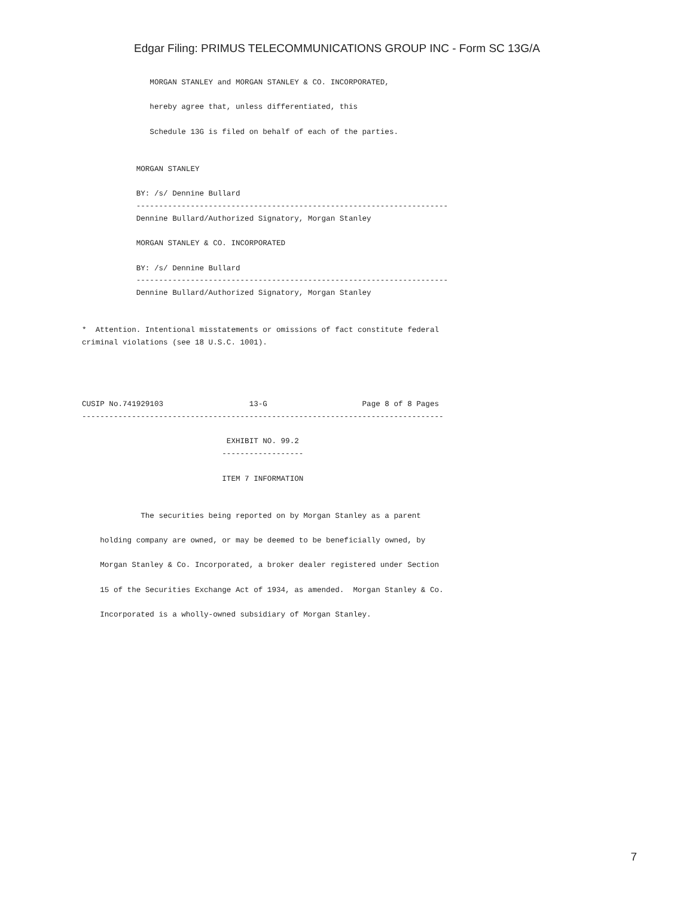Edgar Filing: PRIMUS TELECOMMUNICATIONS GROUP INC - Form SC 13G/A
               MORGAN STANLEY and MORGAN STANLEY & CO. INCORPORATED,

               hereby agree that, unless differentiated, this

               Schedule 13G is filed on behalf of each of the parties.


            MORGAN STANLEY

            BY: /s/ Dennine Bullard
            ---------------------------------------------------------------------
            Dennine Bullard/Authorized Signatory, Morgan Stanley

            MORGAN STANLEY & CO. INCORPORATED

            BY: /s/ Dennine Bullard
            ---------------------------------------------------------------------
            Dennine Bullard/Authorized Signatory, Morgan Stanley


*  Attention. Intentional misstatements or omissions of fact constitute federal
criminal violations (see 18 U.S.C. 1001).




CUSIP No.741929103                   13-G                     Page 8 of 8 Pages
--------------------------------------------------------------------------------

                                EXHIBIT NO. 99.2
                               ------------------

                               ITEM 7 INFORMATION


             The securities being reported on by Morgan Stanley as a parent

    holding company are owned, or may be deemed to be beneficially owned, by

    Morgan Stanley & Co. Incorporated, a broker dealer registered under Section

    15 of the Securities Exchange Act of 1934, as amended.  Morgan Stanley & Co.

    Incorporated is a wholly-owned subsidiary of Morgan Stanley.
7